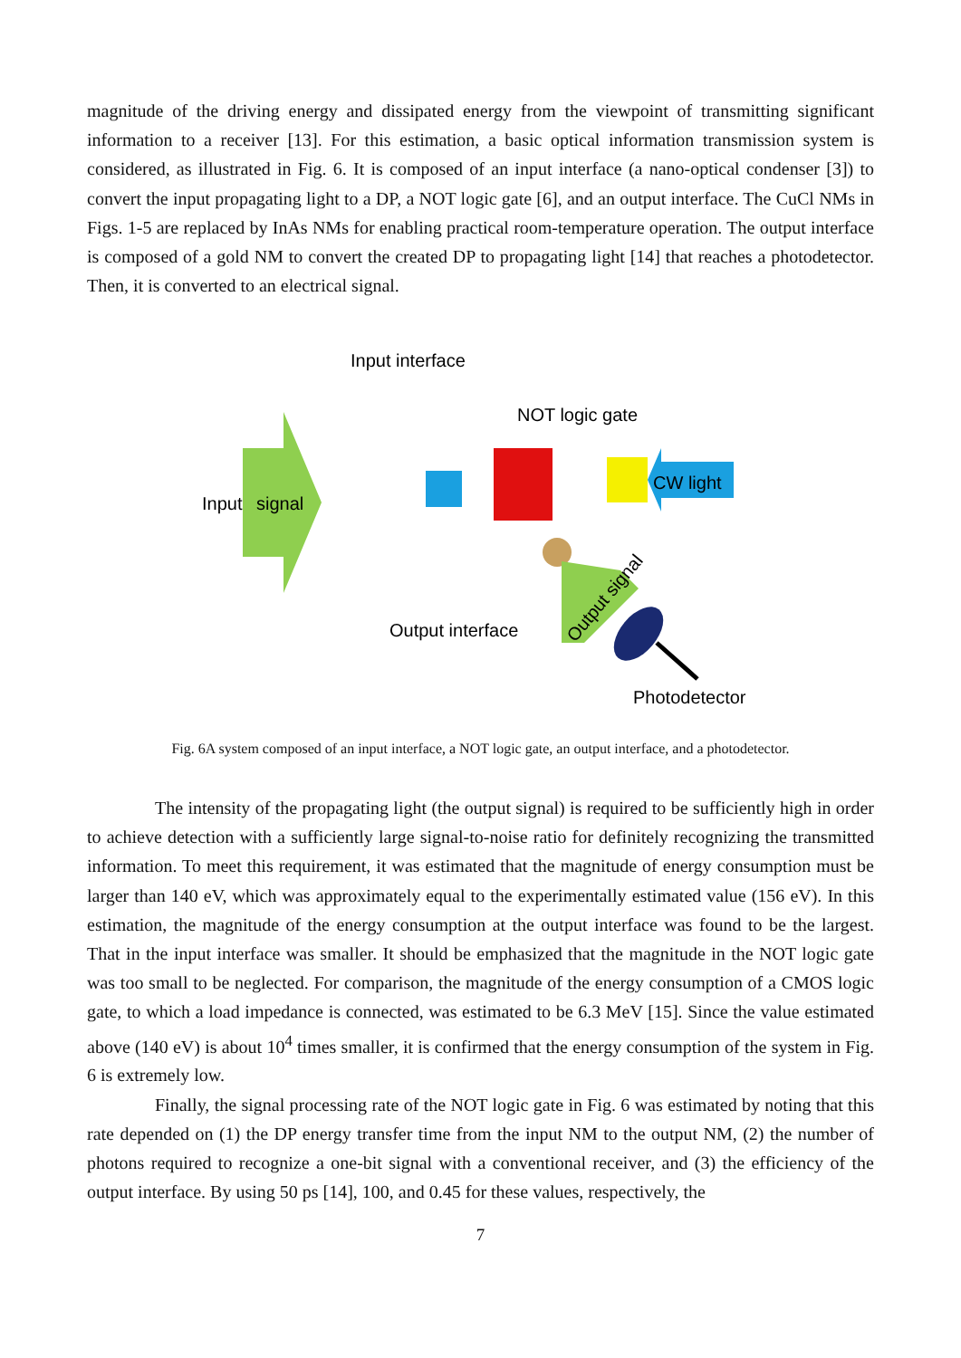magnitude of the driving energy and dissipated energy from the viewpoint of transmitting significant information to a receiver [13]. For this estimation, a basic optical information transmission system is considered, as illustrated in Fig. 6. It is composed of an input interface (a nano-optical condenser [3]) to convert the input propagating light to a DP, a NOT logic gate [6], and an output interface. The CuCl NMs in Figs. 1-5 are replaced by InAs NMs for enabling practical room-temperature operation. The output interface is composed of a gold NM to convert the created DP to propagating light [14] that reaches a photodetector. Then, it is converted to an electrical signal.
Input
signal
Input interface
CW light
NOT logic gate
Output interface
Photodetector
Output signal
Fig. 6A system composed of an input interface, a NOT logic gate, an output interface, and a photodetector.
The intensity of the propagating light (the output signal) is required to be sufficiently high in order to achieve detection with a sufficiently large signal-to-noise ratio for definitely recognizing the transmitted information. To meet this requirement, it was estimated that the magnitude of energy consumption must be larger than 140 eV, which was approximately equal to the experimentally estimated value (156 eV). In this estimation, the magnitude of the energy consumption at the output interface was found to be the largest. That in the input interface was smaller. It should be emphasized that the magnitude in the NOT logic gate was too small to be neglected. For comparison, the magnitude of the energy consumption of a CMOS logic gate, to which a load impedance is connected, was estimated to be 6.3 MeV [15]. Since the value estimated above (140 eV) is about 10<sup>4</sup> times smaller, it is confirmed that the energy consumption of the system in Fig. 6 is extremely low.
Finally, the signal processing rate of the NOT logic gate in Fig. 6 was estimated by noting that this rate depended on (1) the DP energy transfer time from the input NM to the output NM, (2) the number of photons required to recognize a one-bit signal with a conventional receiver, and (3) the efficiency of the output interface. By using 50 ps [14], 100, and 0.45 for these values, respectively, the
7